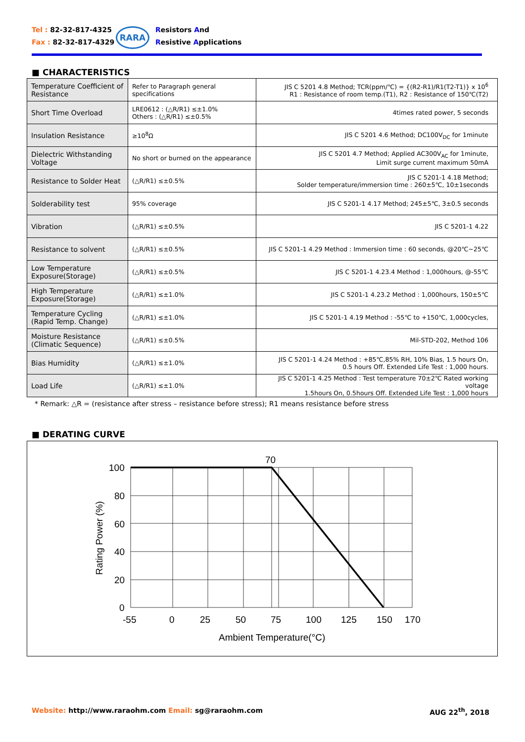Tel : 82-32-817-4325
Fax : 82-32-817-4329
RARA
Resistors And
Resistive Applications
■ CHARACTERISTICS
| Temperature Coefficient of Resistance | Refer to Paragraph general specifications | JIS C 5201 4.8 Method; TCR(ppm/℃) = {(R2-R1)/R1(T2-T1)} x 10<sup>6</sup> R1 : Resistance of room temp.(T1), R2 : Resistance of 150℃(T2) |
| Short Time Overload | LRE0612 : (△R/R1) ≤±1.0% Others : (△R/R1) ≤±0.5% | 4times rated power, 5 seconds |
| Insulation Resistance | ≥10<sup>8</sup>Ω | JIS C 5201 4.6 Method; DC100V<sub>DC</sub> for 1minute |
| Dielectric Withstanding Voltage | No short or burned on the appearance | JIS C 5201 4.7 Method; Applied AC300V<sub>AC</sub> for 1minute, Limit surge current maximum 50mA |
| Resistance to Solder Heat | (△R/R1) ≤±0.5% | JIS C 5201-1 4.18 Method; Solder temperature/immersion time : 260±5℃, 10±1seconds |
| Solderability test | 95% coverage | JIS C 5201-1 4.17 Method; 245±5℃, 3±0.5 seconds |
| Vibration | (△R/R1) ≤±0.5% | JIS C 5201-1 4.22 |
| Resistance to solvent | (△R/R1) ≤±0.5% | JIS C 5201-1 4.29 Method : Immersion time : 60 seconds, @20℃~25℃ |
| Low Temperature Exposure(Storage) | (△R/R1) ≤±0.5% | JIS C 5201-1 4.23.4 Method : 1,000hours, @-55℃ |
| High Temperature Exposure(Storage) | (△R/R1) ≤±1.0% | JIS C 5201-1 4.23.2 Method : 1,000hours, 150±5℃ |
| Temperature Cycling (Rapid Temp. Change) | (△R/R1) ≤±1.0% | JIS C 5201-1 4.19 Method : -55℃ to +150℃, 1,000cycles, |
| Moisture Resistance (Climatic Sequence) | (△R/R1) ≤±0.5% | Mil-STD-202, Method 106 |
| Bias Humidity | (△R/R1) ≤±1.0% | JIS C 5201-1 4.24 Method : +85℃,85% RH, 10% Bias, 1.5 hours On, 0.5 hours Off. Extended Life Test : 1,000 hours. |
| Load Life | (△R/R1) ≤±1.0% | JIS C 5201-1 4.25 Method : Test temperature 70±2℃ Rated working voltage 1.5hours On, 0.5hours Off. Extended Life Test : 1,000 hours |
* Remark: △R = (resistance after stress – resistance before stress); R1 means resistance before stress
■ DERATING CURVE
70
100
80
60
40
20
0
-55
0
25
50
75
100
125
150
170
Ambient Temperature(°C)
Rating Power (%)
Website: http://www.raraohm.com Email: sg@raraohm.com
AUG 22<sup>th</sup>, 2018